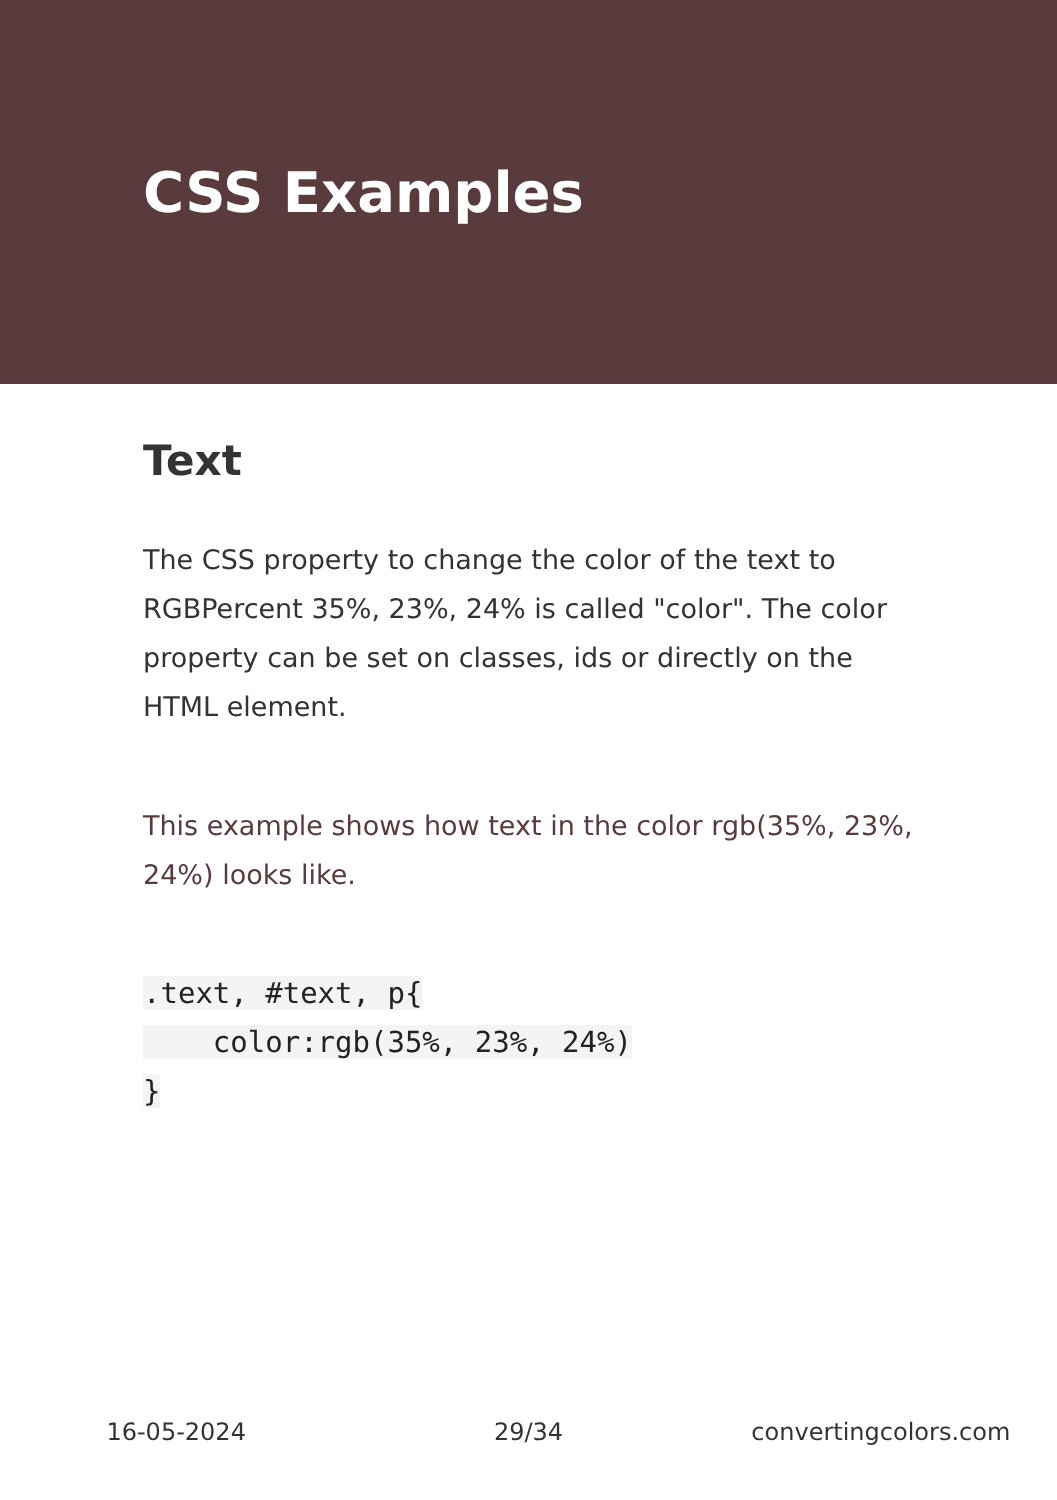CSS Examples
Text
The CSS property to change the color of the text to RGBPercent 35%, 23%, 24% is called "color". The color property can be set on classes, ids or directly on the HTML element.
This example shows how text in the color rgb(35%, 23%, 24%) looks like.
.text, #text, p{
    color:rgb(35%, 23%, 24%)
}
16-05-2024 29/34 convertingcolors.com